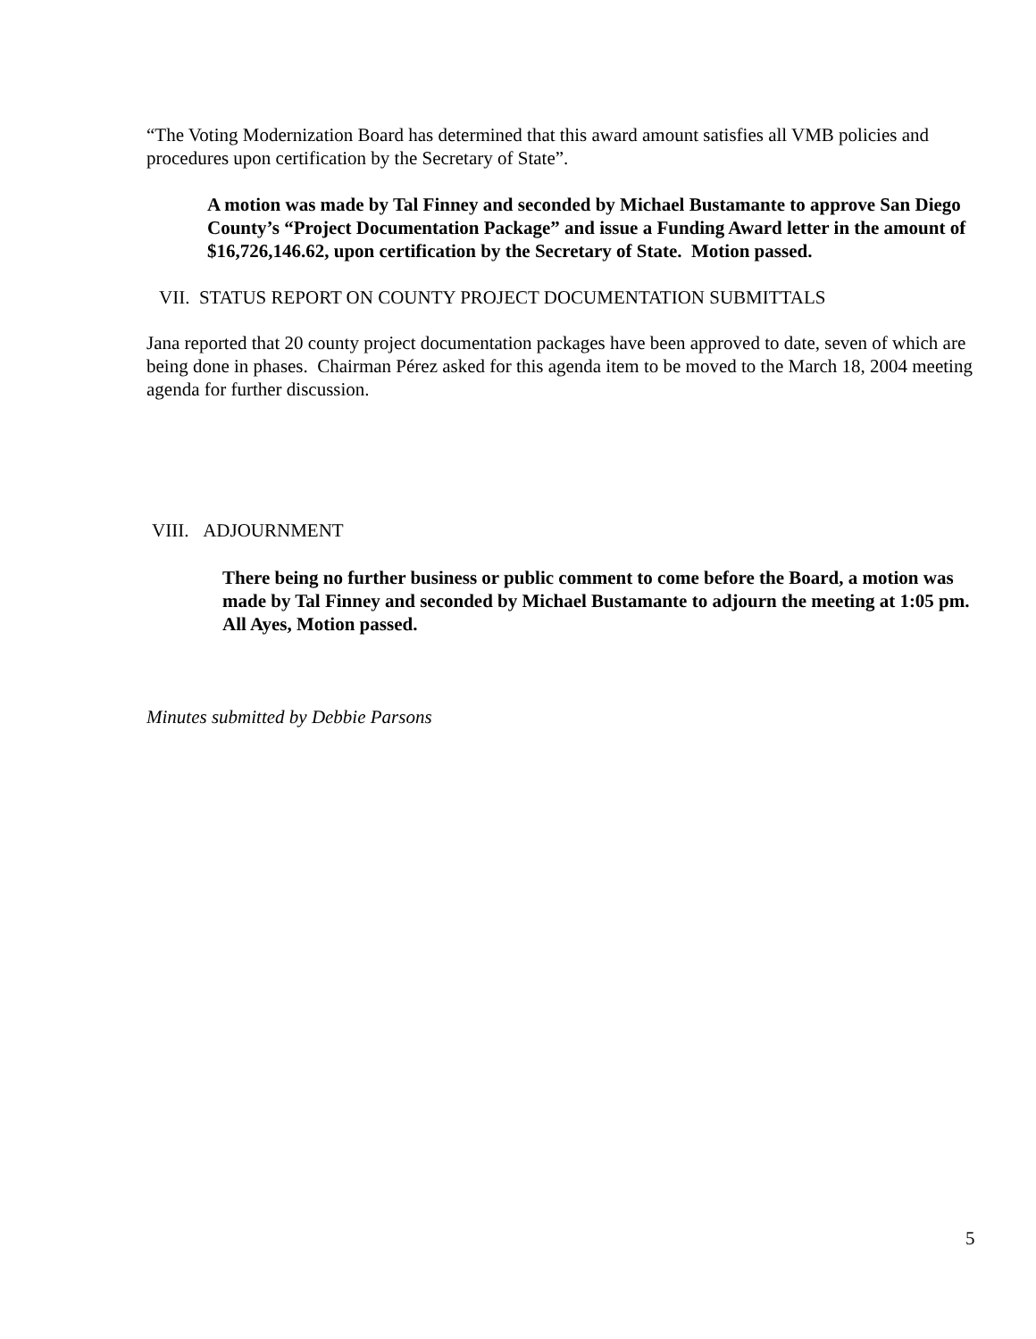“The Voting Modernization Board has determined that this award amount satisfies all VMB policies and procedures upon certification by the Secretary of State”.
A motion was made by Tal Finney and seconded by Michael Bustamante to approve San Diego County’s “Project Documentation Package” and issue a Funding Award letter in the amount of $16,726,146.62, upon certification by the Secretary of State. Motion passed.
VII. STATUS REPORT ON COUNTY PROJECT DOCUMENTATION SUBMITTALS
Jana reported that 20 county project documentation packages have been approved to date, seven of which are being done in phases. Chairman Pérez asked for this agenda item to be moved to the March 18, 2004 meeting agenda for further discussion.
VIII. ADJOURNMENT
There being no further business or public comment to come before the Board, a motion was made by Tal Finney and seconded by Michael Bustamante to adjourn the meeting at 1:05 pm. All Ayes, Motion passed.
Minutes submitted by Debbie Parsons
5